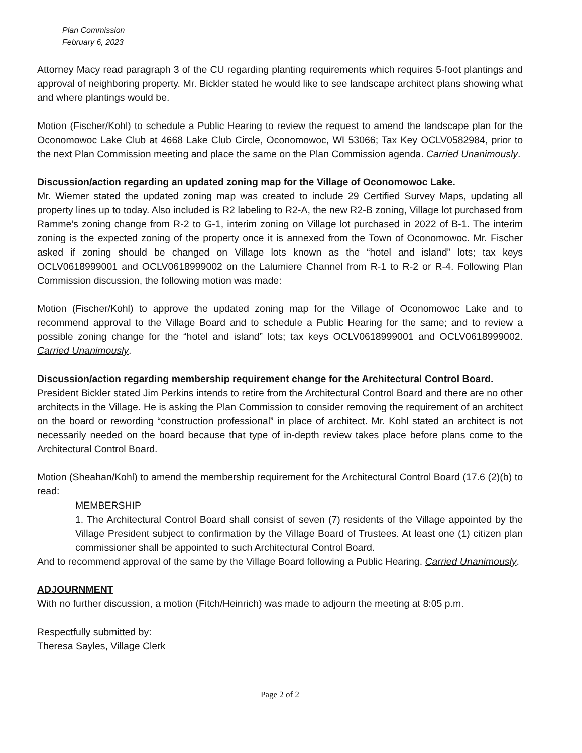Plan Commission
February 6, 2023
Attorney Macy read paragraph 3 of the CU regarding planting requirements which requires 5-foot plantings and approval of neighboring property. Mr. Bickler stated he would like to see landscape architect plans showing what and where plantings would be.
Motion (Fischer/Kohl) to schedule a Public Hearing to review the request to amend the landscape plan for the Oconomowoc Lake Club at 4668 Lake Club Circle, Oconomowoc, WI 53066; Tax Key OCLV0582984, prior to the next Plan Commission meeting and place the same on the Plan Commission agenda. Carried Unanimously.
Discussion/action regarding an updated zoning map for the Village of Oconomowoc Lake.
Mr. Wiemer stated the updated zoning map was created to include 29 Certified Survey Maps, updating all property lines up to today. Also included is R2 labeling to R2-A, the new R2-B zoning, Village lot purchased from Ramme’s zoning change from R-2 to G-1, interim zoning on Village lot purchased in 2022 of B-1. The interim zoning is the expected zoning of the property once it is annexed from the Town of Oconomowoc. Mr. Fischer asked if zoning should be changed on Village lots known as the “hotel and island” lots; tax keys OCLV0618999001 and OCLV0618999002 on the Lalumiere Channel from R-1 to R-2 or R-4. Following Plan Commission discussion, the following motion was made:
Motion (Fischer/Kohl) to approve the updated zoning map for the Village of Oconomowoc Lake and to recommend approval to the Village Board and to schedule a Public Hearing for the same; and to review a possible zoning change for the “hotel and island” lots; tax keys OCLV0618999001 and OCLV0618999002. Carried Unanimously.
Discussion/action regarding membership requirement change for the Architectural Control Board.
President Bickler stated Jim Perkins intends to retire from the Architectural Control Board and there are no other architects in the Village. He is asking the Plan Commission to consider removing the requirement of an architect on the board or rewording “construction professional” in place of architect. Mr. Kohl stated an architect is not necessarily needed on the board because that type of in-depth review takes place before plans come to the Architectural Control Board.
Motion (Sheahan/Kohl) to amend the membership requirement for the Architectural Control Board (17.6 (2)(b) to read:
MEMBERSHIP
1. The Architectural Control Board shall consist of seven (7) residents of the Village appointed by the Village President subject to confirmation by the Village Board of Trustees. At least one (1) citizen plan commissioner shall be appointed to such Architectural Control Board.
And to recommend approval of the same by the Village Board following a Public Hearing. Carried Unanimously.
ADJOURNMENT
With no further discussion, a motion (Fitch/Heinrich) was made to adjourn the meeting at 8:05 p.m.
Respectfully submitted by:
Theresa Sayles, Village Clerk
Page 2 of 2